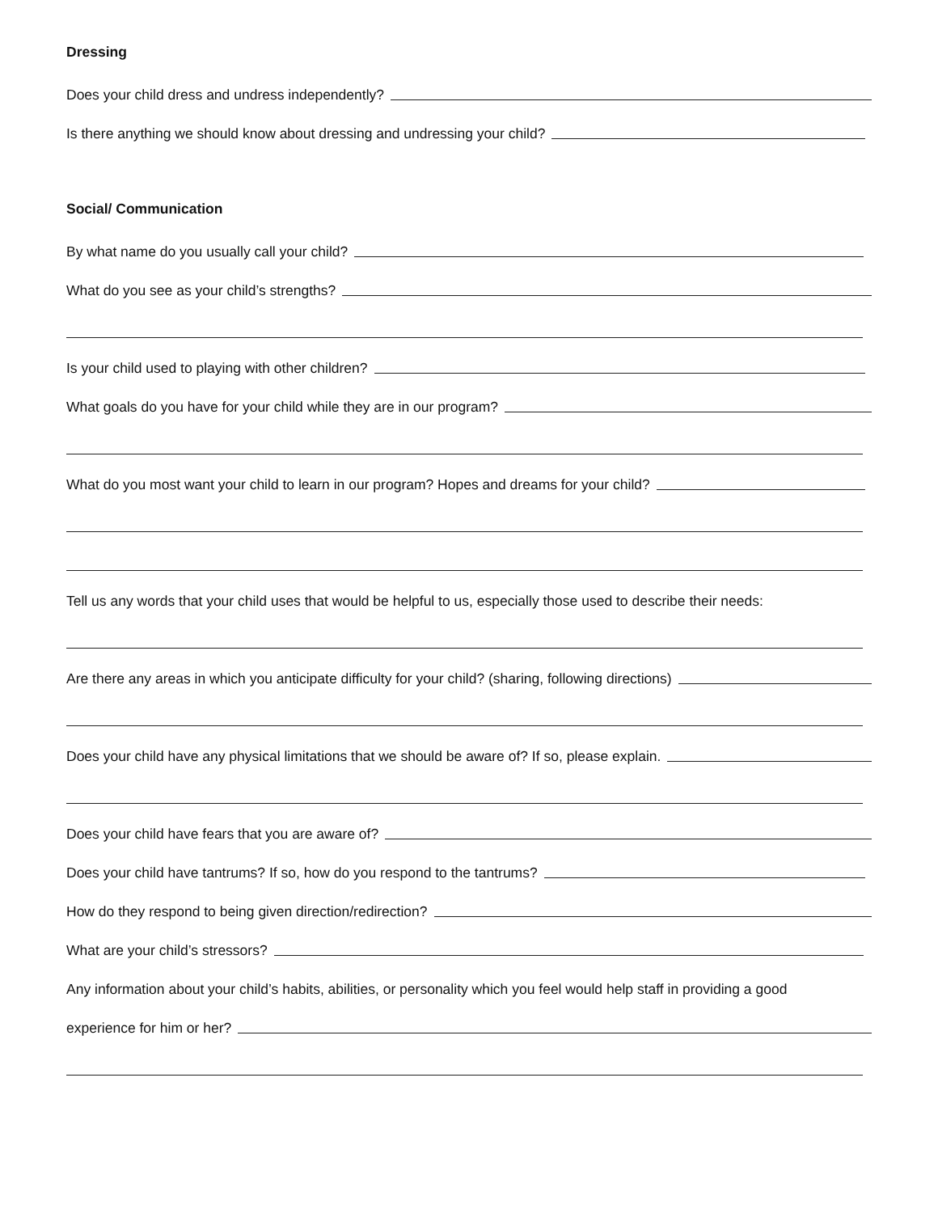Dressing
Does your child dress and undress independently?
Is there anything we should know about dressing and undressing your child?
Social/ Communication
By what name do you usually call your child?
What do you see as your child’s strengths?
Is your child used to playing with other children?
What goals do you have for your child while they are in our program?
What do you most want your child to learn in our program? Hopes and dreams for your child?
Tell us any words that your child uses that would be helpful to us, especially those used to describe their needs:
Are there any areas in which you anticipate difficulty for your child? (sharing, following directions)
Does your child have any physical limitations that we should be aware of? If so, please explain.
Does your child have fears that you are aware of?
Does your child have tantrums? If so, how do you respond to the tantrums?
How do they respond to being given direction/redirection?
What are your child’s stressors?
Any information about your child’s habits, abilities, or personality which you feel would help staff in providing a good
experience for him or her?